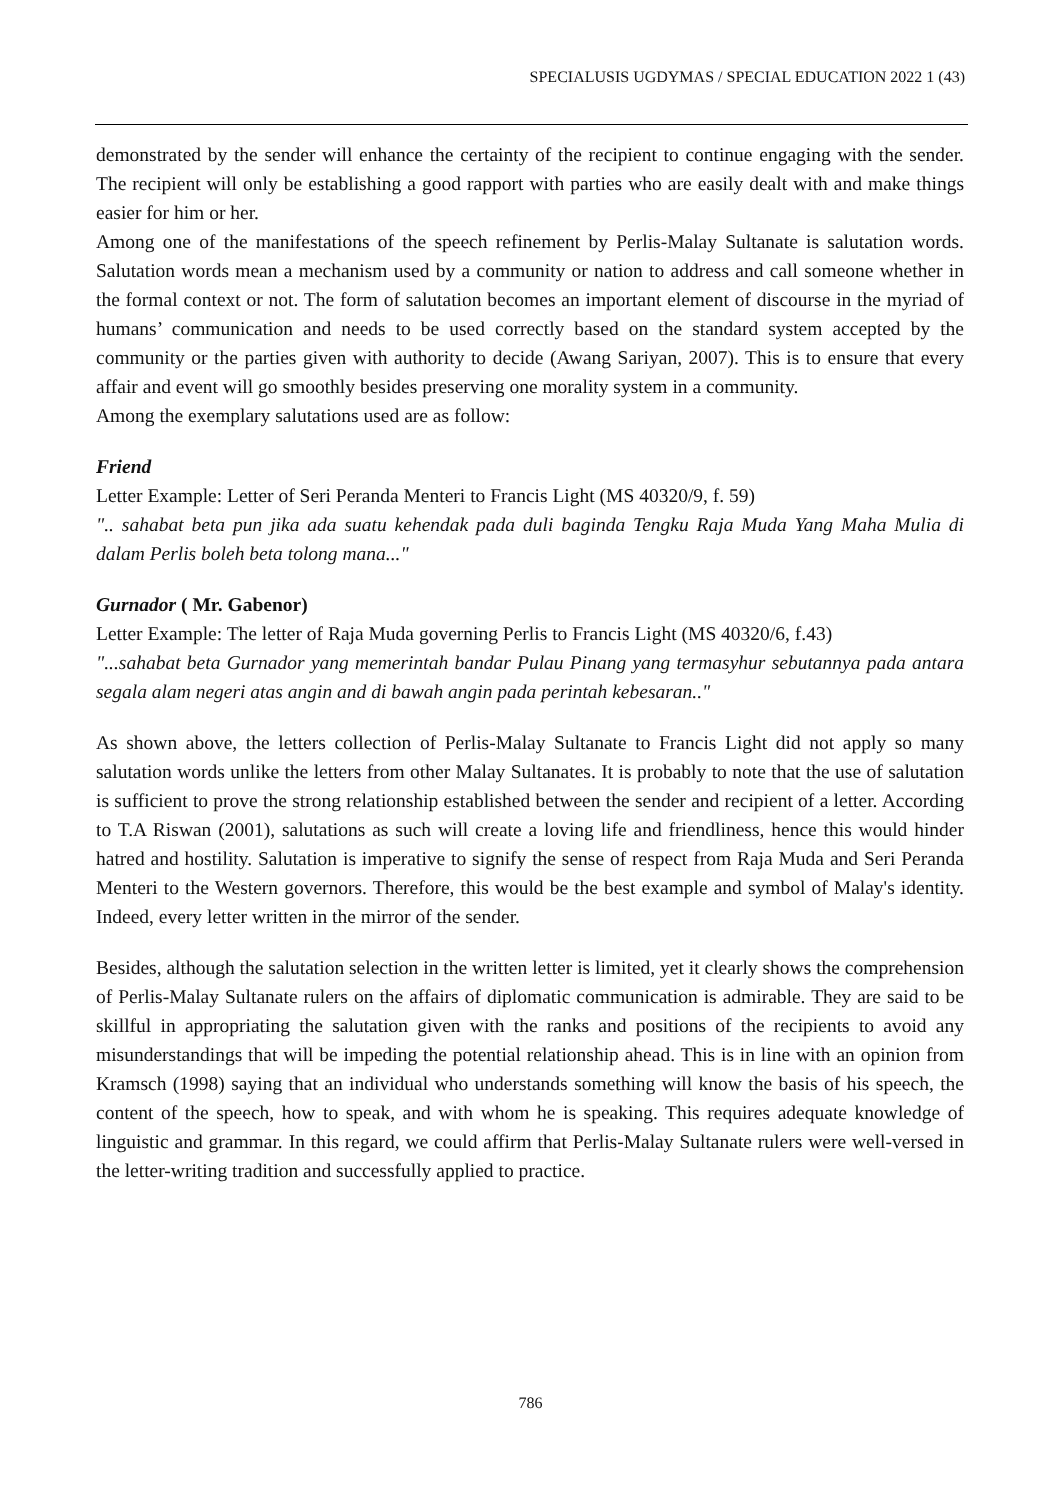SPECIALUSIS UGDYMAS / SPECIAL EDUCATION 2022 1 (43)
demonstrated by the sender will enhance the certainty of the recipient to continue engaging with the sender. The recipient will only be establishing a good rapport with parties who are easily dealt with and make things easier for him or her.
Among one of the manifestations of the speech refinement by Perlis-Malay Sultanate is salutation words. Salutation words mean a mechanism used by a community or nation to address and call someone whether in the formal context or not. The form of salutation becomes an important element of discourse in the myriad of humans’ communication and needs to be used correctly based on the standard system accepted by the community or the parties given with authority to decide (Awang Sariyan, 2007). This is to ensure that every affair and event will go smoothly besides preserving one morality system in a community.
Among the exemplary salutations used are as follow:
Friend
Letter Example: Letter of Seri Peranda Menteri to Francis Light (MS 40320/9, f. 59)
".. sahabat beta pun jika ada suatu kehendak pada duli baginda Tengku Raja Muda Yang Maha Mulia di dalam Perlis boleh beta tolong mana..."
Gurnador ( Mr. Gabenor)
Letter Example: The letter of Raja Muda governing Perlis to Francis Light (MS 40320/6, f.43)
"...sahabat beta Gurnador yang memerintah bandar Pulau Pinang yang termasyhur sebutannya pada antara segala alam negeri atas angin and di bawah angin pada perintah kebesaran.."
As shown above, the letters collection of Perlis-Malay Sultanate to Francis Light did not apply so many salutation words unlike the letters from other Malay Sultanates. It is probably to note that the use of salutation is sufficient to prove the strong relationship established between the sender and recipient of a letter. According to T.A Riswan (2001), salutations as such will create a loving life and friendliness, hence this would hinder hatred and hostility. Salutation is imperative to signify the sense of respect from Raja Muda and Seri Peranda Menteri to the Western governors. Therefore, this would be the best example and symbol of Malay's identity. Indeed, every letter written in the mirror of the sender.
Besides, although the salutation selection in the written letter is limited, yet it clearly shows the comprehension of Perlis-Malay Sultanate rulers on the affairs of diplomatic communication is admirable. They are said to be skillful in appropriating the salutation given with the ranks and positions of the recipients to avoid any misunderstandings that will be impeding the potential relationship ahead. This is in line with an opinion from Kramsch (1998) saying that an individual who understands something will know the basis of his speech, the content of the speech, how to speak, and with whom he is speaking. This requires adequate knowledge of linguistic and grammar. In this regard, we could affirm that Perlis-Malay Sultanate rulers were well-versed in the letter-writing tradition and successfully applied to practice.
786